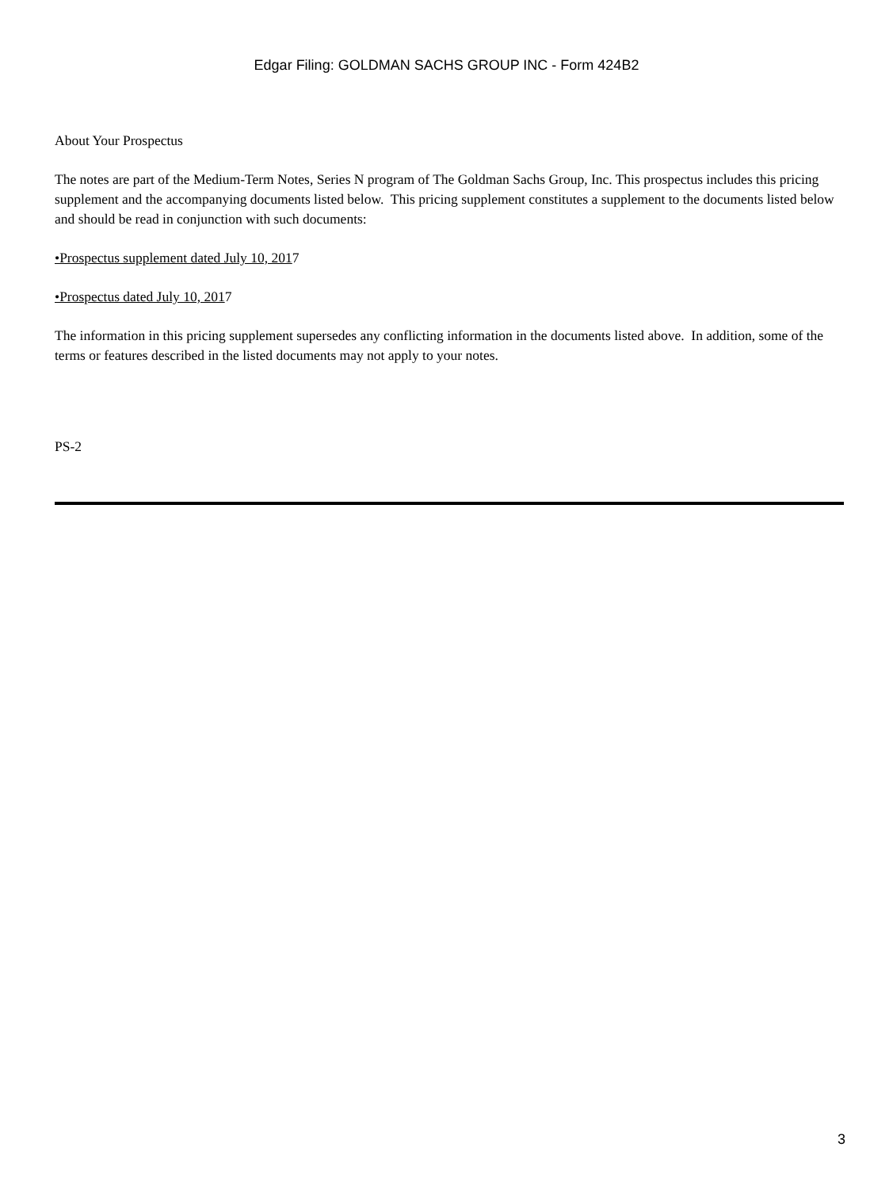Edgar Filing: GOLDMAN SACHS GROUP INC - Form 424B2
About Your Prospectus
The notes are part of the Medium-Term Notes, Series N program of The Goldman Sachs Group, Inc. This prospectus includes this pricing supplement and the accompanying documents listed below. This pricing supplement constitutes a supplement to the documents listed below and should be read in conjunction with such documents:
•Prospectus supplement dated July 10, 2017
•Prospectus dated July 10, 2017
The information in this pricing supplement supersedes any conflicting information in the documents listed above. In addition, some of the terms or features described in the listed documents may not apply to your notes.
PS-2
3